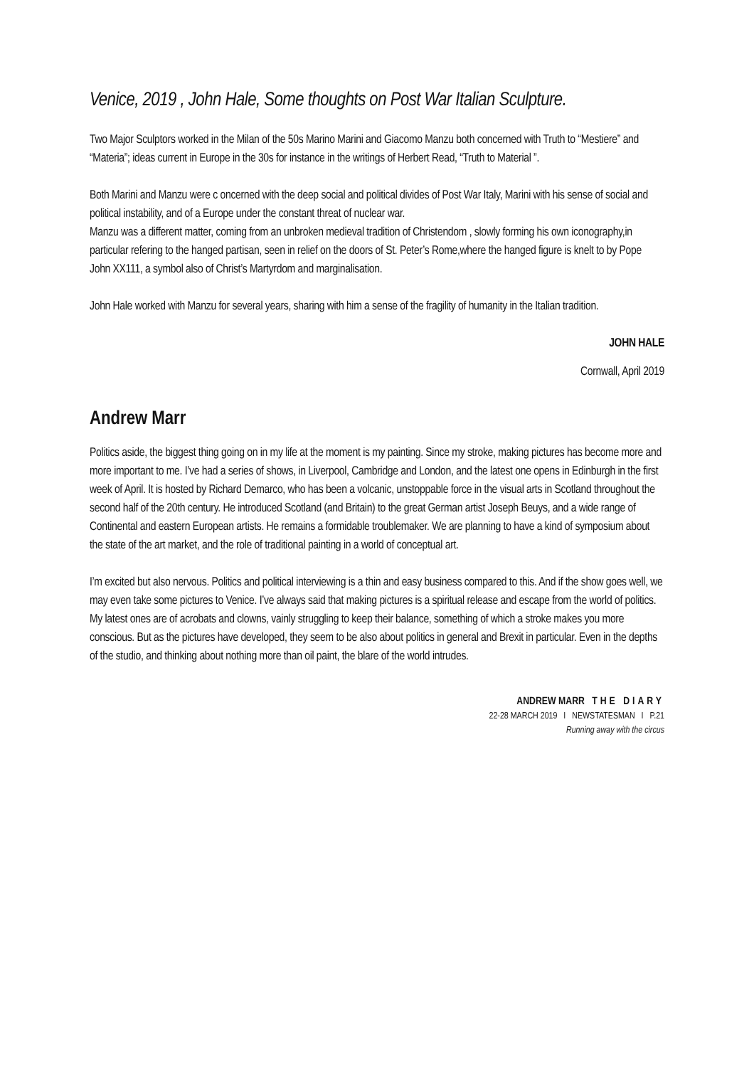Venice, 2019 , John Hale, Some thoughts on Post War Italian Sculpture.
Two Major Sculptors worked in the Milan of the 50s Marino Marini and Giacomo Manzu both concerned with Truth to “Mestiere” and “Materia”; ideas current in Europe in the 30s for instance in the writings of Herbert Read, “Truth to Material ”.
Both Marini and Manzu were c oncerned with the deep social and political divides of Post War Italy, Marini with his sense of social and political instability, and of a Europe under the constant threat of nuclear war.
Manzu was a different matter, coming from an unbroken medieval tradition of Christendom , slowly forming his own iconography,in particular refering to the hanged partisan, seen in relief on the doors of St. Peter’s Rome,where the hanged figure is knelt to by Pope John XX111, a symbol also of Christ’s Martyrdom and marginalisation.
John Hale worked with Manzu for several years, sharing with him a sense of the fragility of humanity in the Italian tradition.
JOHN HALE
Cornwall, April 2019
Andrew Marr
Politics aside, the biggest thing going on in my life at the moment is my painting. Since my stroke, making pictures has become more and more important to me. I’ve had a series of shows, in Liverpool, Cambridge and London, and the latest one opens in Edinburgh in the first week of April. It is hosted by Richard Demarco, who has been a volcanic, unstoppable force in the visual arts in Scotland throughout the second half of the 20th century. He introduced Scotland (and Britain) to the great German artist Joseph Beuys, and a wide range of Continental and eastern European artists. He remains a formidable troublemaker. We are planning to have a kind of symposium about the state of the art market, and the role of traditional painting in a world of conceptual art.
I’m excited but also nervous. Politics and political interviewing is a thin and easy business compared to this. And if the show goes well, we may even take some pictures to Venice. I’ve always said that making pictures is a spiritual release and escape from the world of politics. My latest ones are of acrobats and clowns, vainly struggling to keep their balance, something of which a stroke makes you more conscious. But as the pictures have developed, they seem to be also about politics in general and Brexit in particular. Even in the depths of the studio, and thinking about nothing more than oil paint, the blare of the world intrudes.
ANDREW MARR THE DIARY
22-28 MARCH 2019 I NEWSTATESMAN I P.21
Running away with the circus